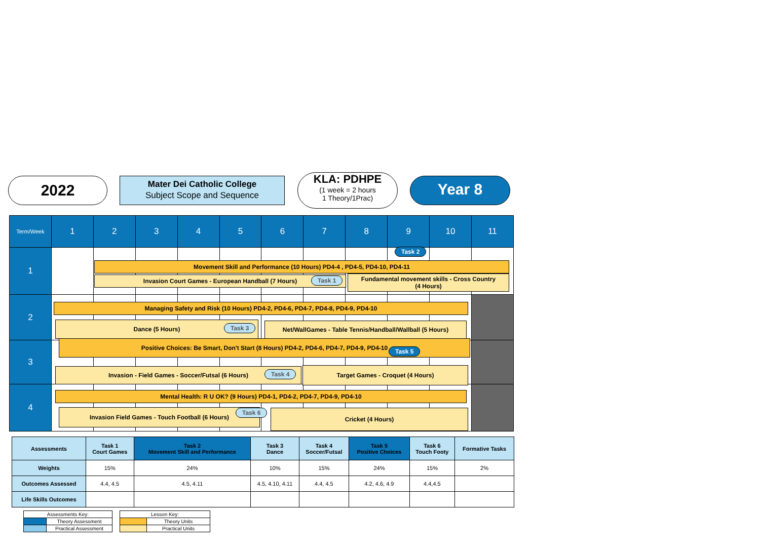2022
Mater Dei Catholic College
Subject Scope and Sequence
KLA: PDHPE
(1 week = 2 hours
1 Theory/1Prac)
Year 8
| Term/Week | 1 | 2 | 3 | 4 | 5 | 6 | 7 | 8 | 9 | 10 | 11 |
| --- | --- | --- | --- | --- | --- | --- | --- | --- | --- | --- | --- |
| 1 | | | | | | | | | | | |
| 2 | | | | | | | | | | | |
| 3 | | | | | | | | | | | |
| 4 | | | | | | | | | | | |
Task 2
Movement Skill and Performance (10 Hours) PD4-4 , PD4-5, PD4-10, PD4-11
Invasion Court Games - European Handball (7 Hours) Task 1
Fundamental movement skills - Cross Country
(4 Hours)
Managing Safety and Risk (10 Hours) PD4-2, PD4-6, PD4-7, PD4-8, PD4-9, PD4-10
Dance (5 Hours) Task 3
Net/WallGames - Table Tennis/Handball/Wallball (5 Hours)
Positive Choices: Be Smart, Don't Start (8 Hours) PD4-2, PD4-6, PD4-7, PD4-9, PD4-10
Task 5
Invasion - Field Games - Soccer/Futsal (6 Hours) Task 4
Target Games - Croquet (4 Hours)
Mental Health: R U OK? (9 Hours) PD4-1, PD4-2, PD4-7, PD4-9, PD4-10
Invasion Field Games - Touch Football (6 Hours) Task 6 Cricket (4 Hours)
| Assessments | Task 1 Court Games | Task 2 Movement Skill and Performance | Task 3 Dance | Task 4 Soccer/Futsal | Task 5 Positive Choices | Task 6 Touch Footy | Formative Tasks |
| Weights | 15% | 24% | 10% | 15% | 24% | 15% | 2% |
| Outcomes Assessed | 4.4, 4.5 | 4.5, 4.11 | 4.5, 4.10, 4.11 | 4.4, 4.5 | 4.2, 4.6, 4.9 | 4.4,4.5 | |
| Life Skills Outcomes | | | | | | | |
| Assessments Key: | |
| | Theory Assessment |
| | Practical Assessment |
| Lesson Key: | |
| | Theory Units |
| | Practical Units |